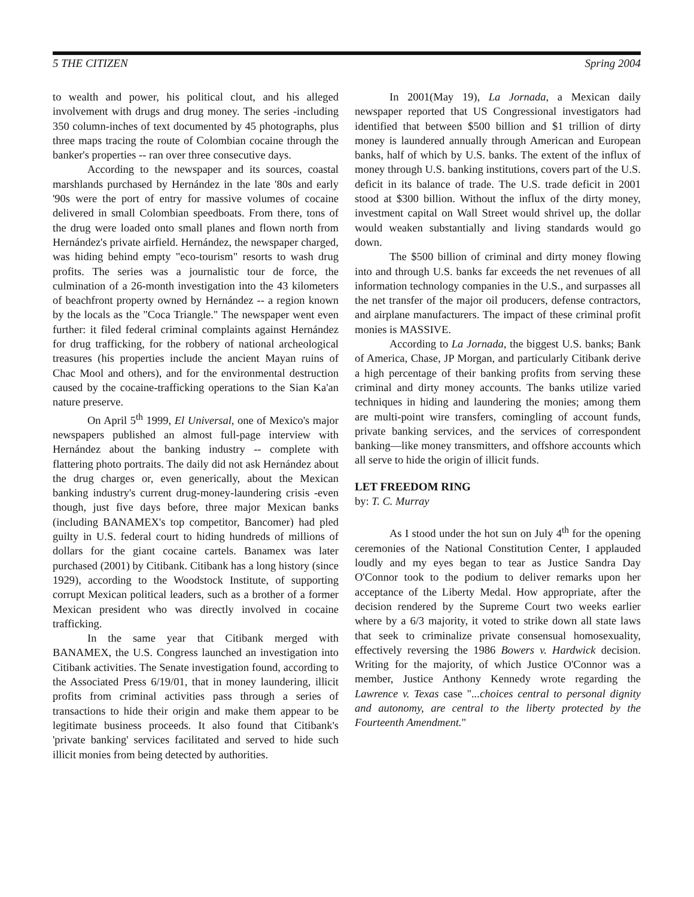5 THE CITIZEN Spring 2004
to wealth and power, his political clout, and his alleged involvement with drugs and drug money. The series -including 350 column-inches of text documented by 45 photographs, plus three maps tracing the route of Colombian cocaine through the banker's properties -- ran over three consecutive days.
According to the newspaper and its sources, coastal marshlands purchased by Hernández in the late '80s and early '90s were the port of entry for massive volumes of cocaine delivered in small Colombian speedboats. From there, tons of the drug were loaded onto small planes and flown north from Hernández's private airfield. Hernández, the newspaper charged, was hiding behind empty "eco-tourism" resorts to wash drug profits. The series was a journalistic tour de force, the culmination of a 26-month investigation into the 43 kilometers of beachfront property owned by Hernández -- a region known by the locals as the "Coca Triangle." The newspaper went even further: it filed federal criminal complaints against Hernández for drug trafficking, for the robbery of national archeological treasures (his properties include the ancient Mayan ruins of Chac Mool and others), and for the environmental destruction caused by the cocaine-trafficking operations to the Sian Ka'an nature preserve.
On April 5<sup>th</sup> 1999, El Universal, one of Mexico's major newspapers published an almost full-page interview with Hernández about the banking industry -- complete with flattering photo portraits. The daily did not ask Hernández about the drug charges or, even generically, about the Mexican banking industry's current drug-money-laundering crisis -even though, just five days before, three major Mexican banks (including BANAMEX's top competitor, Bancomer) had pled guilty in U.S. federal court to hiding hundreds of millions of dollars for the giant cocaine cartels. Banamex was later purchased (2001) by Citibank. Citibank has a long history (since 1929), according to the Woodstock Institute, of supporting corrupt Mexican political leaders, such as a brother of a former Mexican president who was directly involved in cocaine trafficking.
In the same year that Citibank merged with BANAMEX, the U.S. Congress launched an investigation into Citibank activities. The Senate investigation found, according to the Associated Press 6/19/01, that in money laundering, illicit profits from criminal activities pass through a series of transactions to hide their origin and make them appear to be legitimate business proceeds. It also found that Citibank's 'private banking' services facilitated and served to hide such illicit monies from being detected by authorities.
In 2001(May 19), La Jornada, a Mexican daily newspaper reported that US Congressional investigators had identified that between $500 billion and $1 trillion of dirty money is laundered annually through American and European banks, half of which by U.S. banks. The extent of the influx of money through U.S. banking institutions, covers part of the U.S. deficit in its balance of trade. The U.S. trade deficit in 2001 stood at $300 billion. Without the influx of the dirty money, investment capital on Wall Street would shrivel up, the dollar would weaken substantially and living standards would go down.
The $500 billion of criminal and dirty money flowing into and through U.S. banks far exceeds the net revenues of all information technology companies in the U.S., and surpasses all the net transfer of the major oil producers, defense contractors, and airplane manufacturers. The impact of these criminal profit monies is MASSIVE.
According to La Jornada, the biggest U.S. banks; Bank of America, Chase, JP Morgan, and particularly Citibank derive a high percentage of their banking profits from serving these criminal and dirty money accounts. The banks utilize varied techniques in hiding and laundering the monies; among them are multi-point wire transfers, comingling of account funds, private banking services, and the services of correspondent banking—like money transmitters, and offshore accounts which all serve to hide the origin of illicit funds.
LET FREEDOM RING
by: T. C. Murray
As I stood under the hot sun on July 4<sup>th</sup> for the opening ceremonies of the National Constitution Center, I applauded loudly and my eyes began to tear as Justice Sandra Day O'Connor took to the podium to deliver remarks upon her acceptance of the Liberty Medal. How appropriate, after the decision rendered by the Supreme Court two weeks earlier where by a 6/3 majority, it voted to strike down all state laws that seek to criminalize private consensual homosexuality, effectively reversing the 1986 Bowers v. Hardwick decision. Writing for the majority, of which Justice O'Connor was a member, Justice Anthony Kennedy wrote regarding the Lawrence v. Texas case "...choices central to personal dignity and autonomy, are central to the liberty protected by the Fourteenth Amendment."